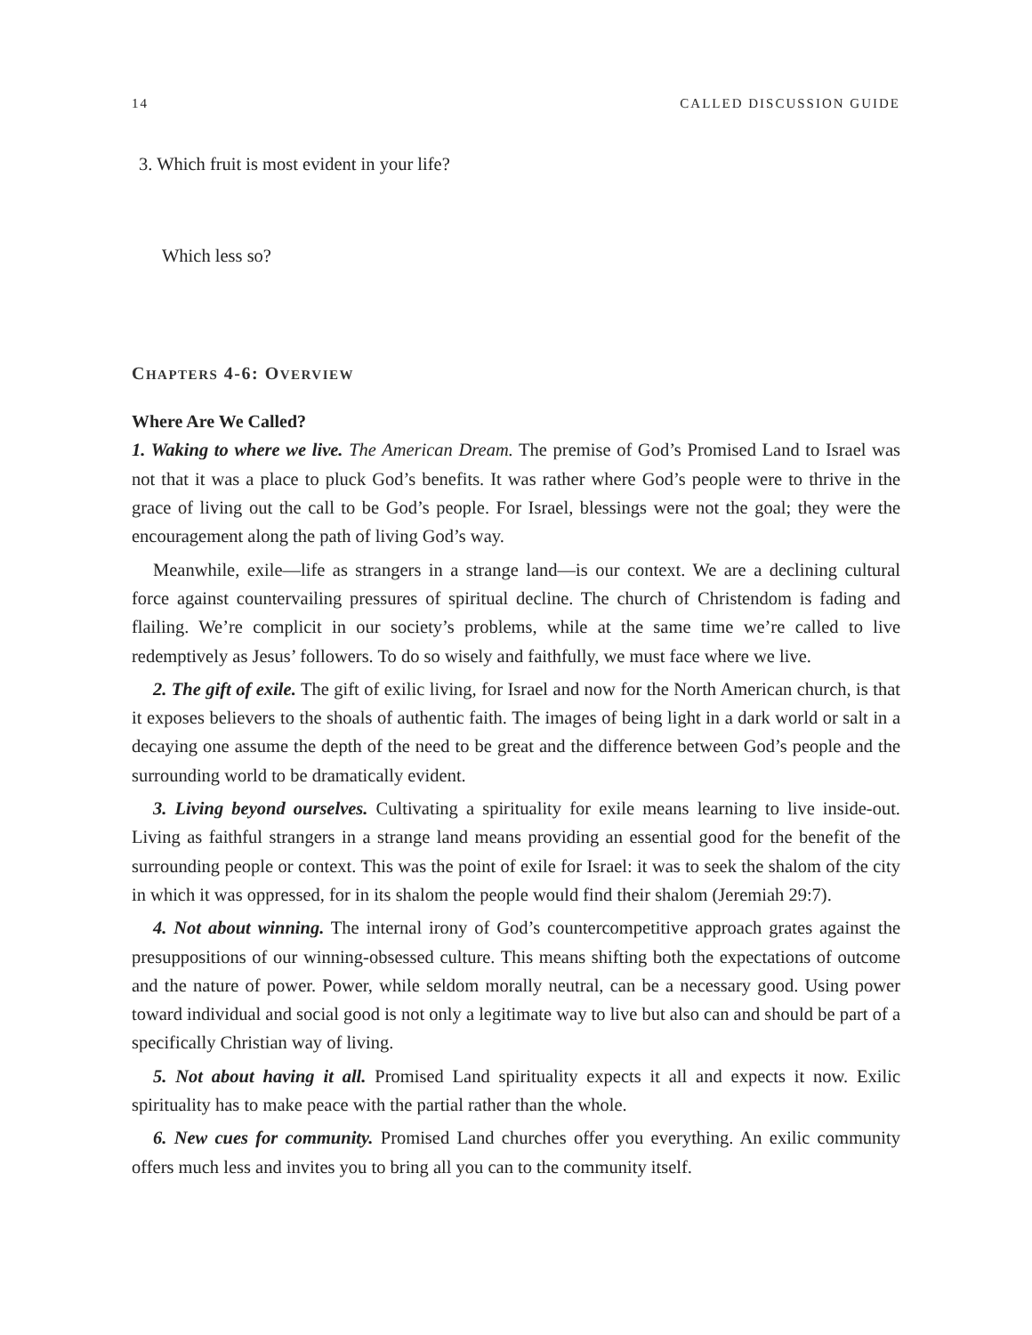14 CALLED DISCUSSION GUIDE
3. Which fruit is most evident in your life?
Which less so?
CHAPTERS 4-6: OVERVIEW
Where Are We Called?
1. Waking to where we live. The American Dream. The premise of God’s Promised Land to Israel was not that it was a place to pluck God’s benefits. It was rather where God’s people were to thrive in the grace of living out the call to be God’s people. For Israel, blessings were not the goal; they were the encouragement along the path of living God’s way.
Meanwhile, exile—life as strangers in a strange land—is our context. We are a declining cultural force against countervailing pressures of spiritual decline. The church of Christendom is fading and flailing. We’re complicit in our society’s problems, while at the same time we’re called to live redemptively as Jesus’ followers. To do so wisely and faithfully, we must face where we live.
2. The gift of exile. The gift of exilic living, for Israel and now for the North American church, is that it exposes believers to the shoals of authentic faith. The images of being light in a dark world or salt in a decaying one assume the depth of the need to be great and the difference between God’s people and the surrounding world to be dramatically evident.
3. Living beyond ourselves. Cultivating a spirituality for exile means learning to live inside-out. Living as faithful strangers in a strange land means providing an essential good for the benefit of the surrounding people or context. This was the point of exile for Israel: it was to seek the shalom of the city in which it was oppressed, for in its shalom the people would find their shalom (Jeremiah 29:7).
4. Not about winning. The internal irony of God’s countercompetitive approach grates against the presuppositions of our winning-obsessed culture. This means shifting both the expectations of outcome and the nature of power. Power, while seldom morally neutral, can be a necessary good. Using power toward individual and social good is not only a legitimate way to live but also can and should be part of a specifically Christian way of living.
5. Not about having it all. Promised Land spirituality expects it all and expects it now. Exilic spirituality has to make peace with the partial rather than the whole.
6. New cues for community. Promised Land churches offer you everything. An exilic community offers much less and invites you to bring all you can to the community itself.